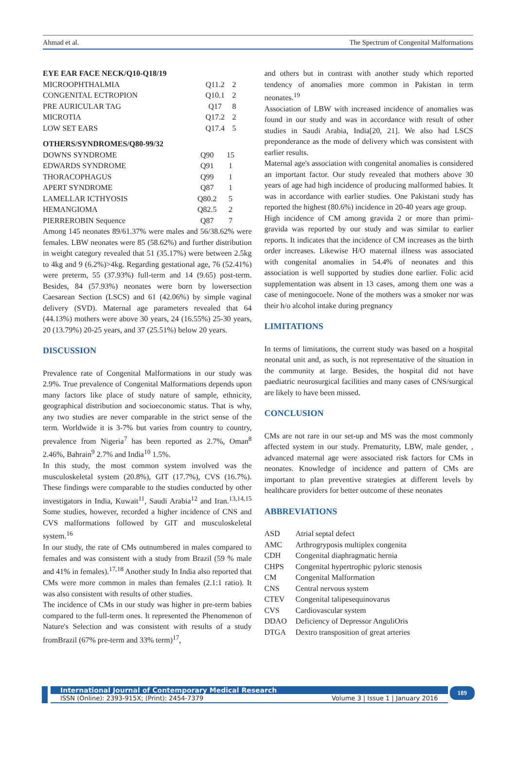Ahmad et al. The Spectrum of Congenital Malformations
EYE EAR FACE NECK/Q10-Q18/19
| MICROOPHTHALMIA | Q11.2 | 2 |
| CONGENITAL ECTROPION | Q10.1 | 2 |
| PRE AURICULAR TAG | Q17 | 8 |
| MICROTIA | Q17.2 | 2 |
| LOW SET EARS | Q17.4 | 5 |
OTHERS/SYNDROMES/Q80-99/32
| DOWNS SYNDROME | Q90 | 15 |
| EDWARDS SYNDROME | Q91 | 1 |
| THORACOPHAGUS | Q99 | 1 |
| APERT SYNDROME | Q87 | 1 |
| LAMELLAR ICTHYOSIS | Q80.2 | 5 |
| HEMANGIOMA | Q82.5 | 2 |
| PIERREROBIN Sequence | Q87 | 7 |
Among 145 neonates 89/61.37% were males and 56/38.62% were females. LBW neonates were 85 (58.62%) and further distribution in weight category revealed that 51 (35.17%) were between 2.5kg to 4kg and 9 (6.2%)>4kg. Regarding gestational age, 76 (52.41%) were preterm, 55 (37.93%) full-term and 14 (9.65) post-term. Besides, 84 (57.93%) neonates were born by lowersection Caesarean Section (LSCS) and 61 (42.06%) by simple vaginal delivery (SVD). Maternal age parameters revealed that 64 (44.13%) mothers were above 30 years, 24 (16.55%) 25-30 years, 20 (13.79%) 20-25 years, and 37 (25.51%) below 20 years.
DISCUSSION
Prevalence rate of Congenital Malformations in our study was 2.9%. True prevalence of Congenital Malformations depends upon many factors like place of study nature of sample, ethnicity, geographical distribution and socioeconomic status. That is why, any two studies are never comparable in the strict sense of the term. Worldwide it is 3-7% but varies from country to country, prevalence from Nigeria<sup>7</sup> has been reported as 2.7%, Oman<sup>8</sup> 2.46%, Bahrain<sup>9</sup> 2.7% and India<sup>10</sup> 1.5%.
In this study, the most common system involved was the musculoskeletal system (20.8%), GIT (17.7%), CVS (16.7%). These findings were comparable to the studies conducted by other investigators in India, Kuwait<sup>11</sup>, Saudi Arabia<sup>12</sup> and Iran.<sup>13,14,15</sup> Some studies, however, recorded a higher incidence of CNS and CVS malformations followed by GIT and musculoskeletal system.<sup>16</sup>
In our study, the rate of CMs outnumbered in males compared to females and was consistent with a study from Brazil (59 % male and 41% in females).<sup>17,18</sup> Another study In India also reported that CMs were more common in males than females (2.1:1 ratio). It was also consistent with results of other studies.
The incidence of CMs in our study was higher in pre-term babies compared to the full-term ones. It represented the Phenomenon of Nature's Selection and was consistent with results of a study fromBrazil (67% pre-term and 33% term)<sup>17</sup>,
and others but in contrast with another study which reported tendency of anomalies more common in Pakistan in term neonates.<sup>19</sup>
Association of LBW with increased incidence of anomalies was found in our study and was in accordance with result of other studies in Saudi Arabia, India[20, 21]. We also had LSCS preponderance as the mode of delivery which was consistent with earlier results.
Maternal age's association with congenital anomalies is considered an important factor. Our study revealed that mothers above 30 years of age had high incidence of producing malformed babies. It was in accordance with earlier studies. One Pakistani study has reported the highest (80.6%) incidence in 20-40 years age group.
High incidence of CM among gravida 2 or more than primi-gravida was reported by our study and was similar to earlier reports. It indicates that the incidence of CM increases as the birth order increases. Likewise H/O maternal illness was associated with congenital anomalies in 54.4% of neonates and this association is well supported by studies done earlier. Folic acid supplementation was absent in 13 cases, among them one was a case of meningocoele. None of the mothers was a smoker nor was their h/o alcohol intake during pregnancy
LIMITATIONS
In terms of limitations, the current study was based on a hospital neonatal unit and, as such, is not representative of the situation in the community at large. Besides, the hospital did not have paediatric neurosurgical facilities and many cases of CNS/surgical are likely to have been missed.
CONCLUSION
CMs are not rare in our set-up and MS was the most commonly affected system in our study. Prematurity, LBW, male gender, , advanced maternal age were associated risk factors for CMs in neonates. Knowledge of incidence and pattern of CMs are important to plan preventive strategies at different levels by healthcare providers for better outcome of these neonates
ABBREVIATIONS
| ASD | Atrial septal defect |
| AMC | Arthrogryposis multiplex congenita |
| CDH | Congenital diaphragmatic hernia |
| CHPS | Congenital hypertrophic pyloric stenosis |
| CM | Congenital Malformation |
| CNS | Central nervous system |
| CTEV | Congenital talipesequinovarus |
| CVS | Cardiovascular system |
| DDAO | Deficiency of Depressor AnguliOris |
| DTGA | Dextro transposition of great arteries |
International Journal of Contemporary Medical Research
ISSN (Online): 2393-915X; (Print): 2454-7379 Volume 3 | Issue 1 | January 2016
189